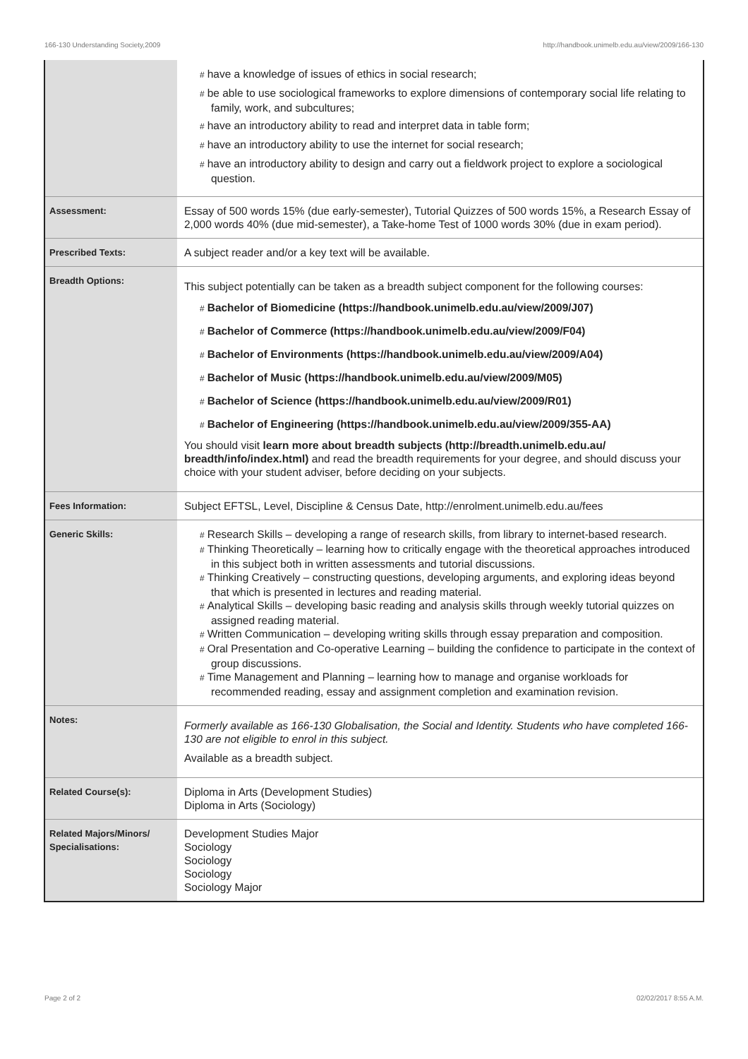166-130 Understanding Society,2009 http://handbook.unimelb.edu.au/view/2009/166-130
| | # have a knowledge of issues of ethics in social research; # be able to use sociological frameworks to explore dimensions of contemporary social life relating to family, work, and subcultures; # have an introductory ability to read and interpret data in table form; # have an introductory ability to use the internet for social research; # have an introductory ability to design and carry out a fieldwork project to explore a sociological question. |
| Assessment: | Essay of 500 words 15% (due early-semester), Tutorial Quizzes of 500 words 15%, a Research Essay of 2,000 words 40% (due mid-semester), a Take-home Test of 1000 words 30% (due in exam period). |
| Prescribed Texts: | A subject reader and/or a key text will be available. |
| Breadth Options: | This subject potentially can be taken as a breadth subject component for the following courses: # Bachelor of Biomedicine (https://handbook.unimelb.edu.au/view/2009/J07) # Bachelor of Commerce (https://handbook.unimelb.edu.au/view/2009/F04) # Bachelor of Environments (https://handbook.unimelb.edu.au/view/2009/A04) # Bachelor of Music (https://handbook.unimelb.edu.au/view/2009/M05) # Bachelor of Science (https://handbook.unimelb.edu.au/view/2009/R01) # Bachelor of Engineering (https://handbook.unimelb.edu.au/view/2009/355-AA) You should visit learn more about breadth subjects (http://breadth.unimelb.edu.au/ breadth/info/index.html) and read the breadth requirements for your degree, and should discuss your choice with your student adviser, before deciding on your subjects. |
| Fees Information: | Subject EFTSL, Level, Discipline & Census Date, http://enrolment.unimelb.edu.au/fees |
| Generic Skills: | # Research Skills – developing a range of research skills, from library to internet-based research. # Thinking Theoretically – learning how to critically engage with the theoretical approaches introduced in this subject both in written assessments and tutorial discussions. # Thinking Creatively – constructing questions, developing arguments, and exploring ideas beyond that which is presented in lectures and reading material. # Analytical Skills – developing basic reading and analysis skills through weekly tutorial quizzes on assigned reading material. # Written Communication – developing writing skills through essay preparation and composition. # Oral Presentation and Co-operative Learning – building the confidence to participate in the context of group discussions. # Time Management and Planning – learning how to manage and organise workloads for recommended reading, essay and assignment completion and examination revision. |
| Notes: | Formerly available as 166-130 Globalisation, the Social and Identity. Students who have completed 166-130 are not eligible to enrol in this subject. Available as a breadth subject. |
| Related Course(s): | Diploma in Arts (Development Studies) Diploma in Arts (Sociology) |
| Related Majors/Minors/ Specialisations: | Development Studies Major Sociology Sociology Sociology Sociology Major |
Page 2 of 2 02/02/2017 8:55 A.M.